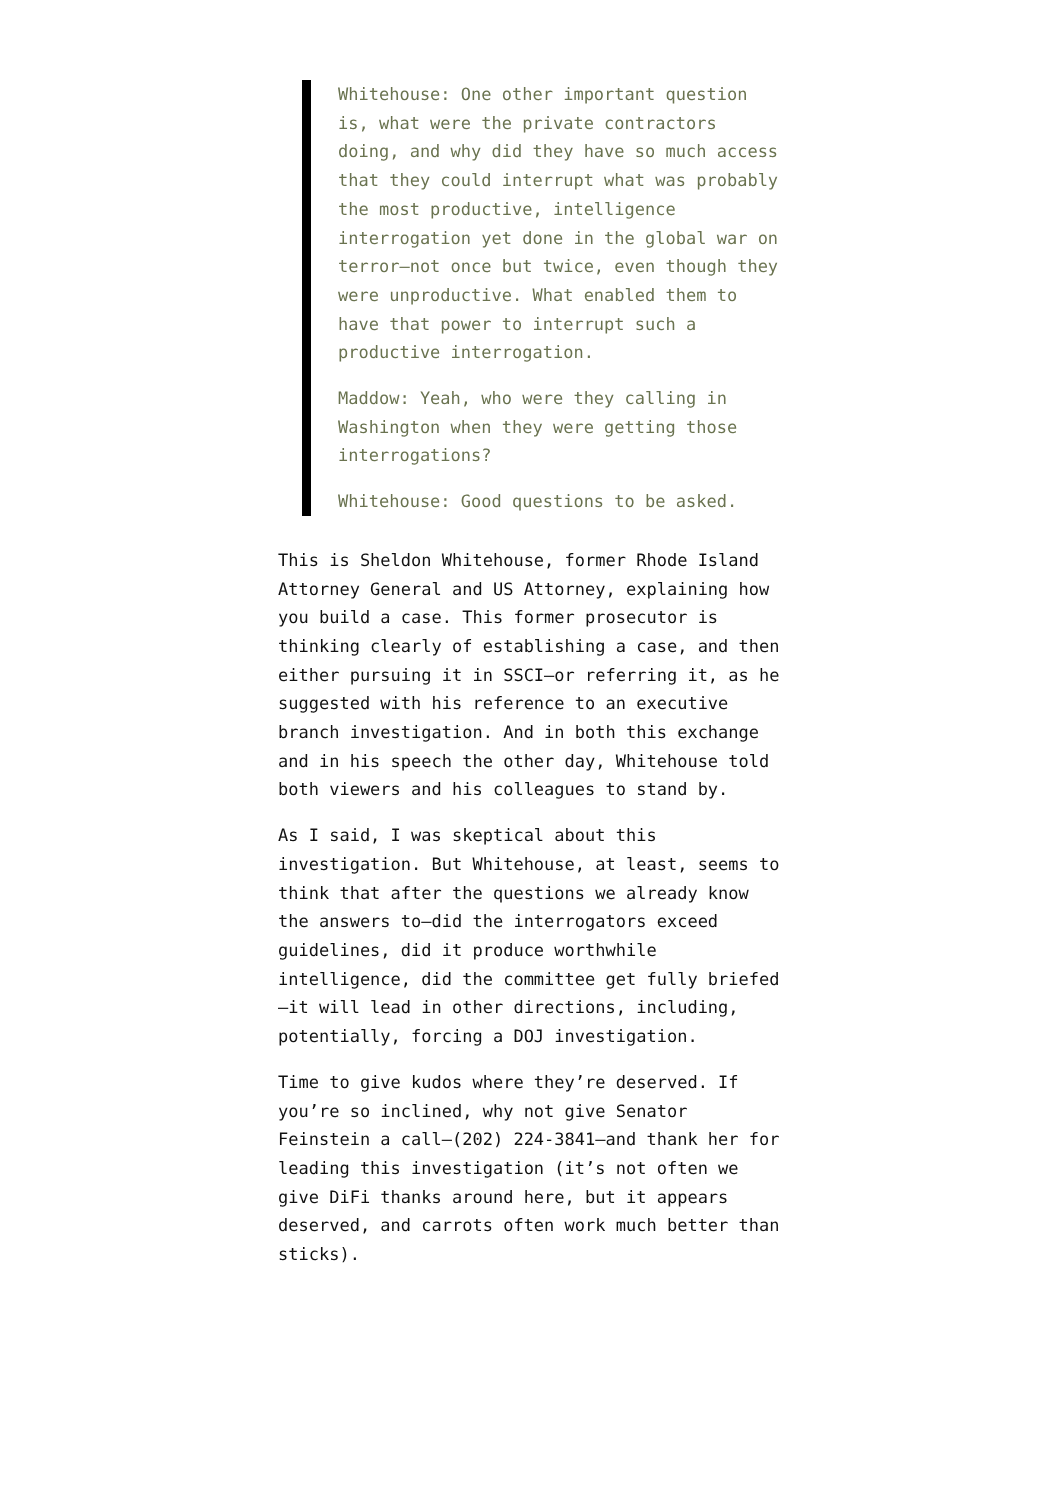Whitehouse: One other important question is, what were the private contractors doing, and why did they have so much access that they could interrupt what was probably the most productive, intelligence interrogation yet done in the global war on terror—not once but twice, even though they were unproductive. What enabled them to have that power to interrupt such a productive interrogation.
Maddow: Yeah, who were they calling in Washington when they were getting those interrogations?
Whitehouse: Good questions to be asked.
This is Sheldon Whitehouse, former Rhode Island Attorney General and US Attorney, explaining how you build a case. This former prosecutor is thinking clearly of establishing a case, and then either pursuing it in SSCI—or referring it, as he suggested with his reference to an executive branch investigation. And in both this exchange and in his speech the other day, Whitehouse told both viewers and his colleagues to stand by.
As I said, I was skeptical about this investigation. But Whitehouse, at least, seems to think that after the questions we already know the answers to—did the interrogators exceed guidelines, did it produce worthwhile intelligence, did the committee get fully briefed—it will lead in other directions, including, potentially, forcing a DOJ investigation.
Time to give kudos where they’re deserved. If you’re so inclined, why not give Senator Feinstein a call—(202) 224-3841—and thank her for leading this investigation (it’s not often we give DiFi thanks around here, but it appears deserved, and carrots often work much better than sticks).